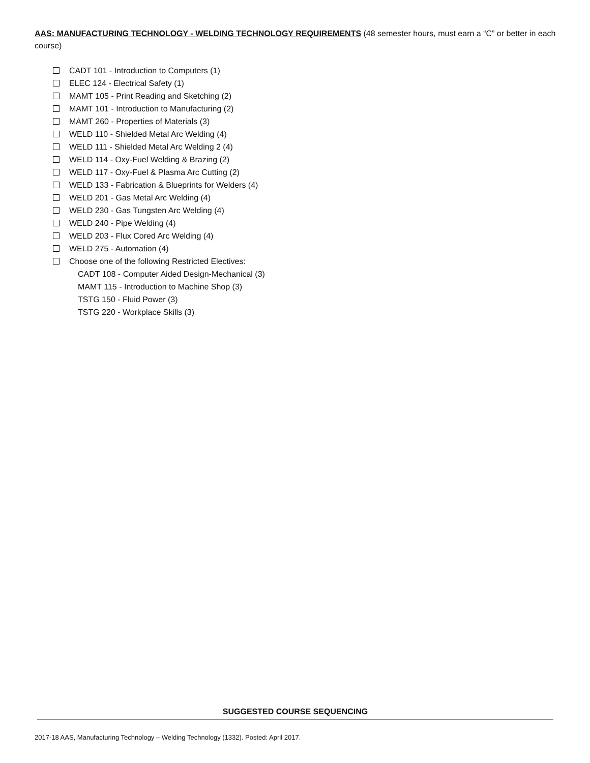AAS: MANUFACTURING TECHNOLOGY - WELDING TECHNOLOGY REQUIREMENTS (48 semester hours, must earn a “C” or better in each course)
CADT 101 - Introduction to Computers (1)
ELEC 124 - Electrical Safety (1)
MAMT 105 - Print Reading and Sketching (2)
MAMT 101 - Introduction to Manufacturing (2)
MAMT 260 - Properties of Materials (3)
WELD 110 - Shielded Metal Arc Welding (4)
WELD 111 - Shielded Metal Arc Welding 2 (4)
WELD 114 - Oxy-Fuel Welding & Brazing (2)
WELD 117 - Oxy-Fuel & Plasma Arc Cutting (2)
WELD 133 - Fabrication & Blueprints for Welders (4)
WELD 201 - Gas Metal Arc Welding (4)
WELD 230 - Gas Tungsten Arc Welding (4)
WELD 240 - Pipe Welding (4)
WELD 203 - Flux Cored Arc Welding (4)
WELD 275 - Automation (4)
Choose one of the following Restricted Electives:
CADT 108 - Computer Aided Design-Mechanical (3)
MAMT 115 - Introduction to Machine Shop (3)
TSTG 150 - Fluid Power (3)
TSTG 220 - Workplace Skills (3)
SUGGESTED COURSE SEQUENCING
2017-18 AAS, Manufacturing Technology – Welding Technology (1332). Posted: April 2017.